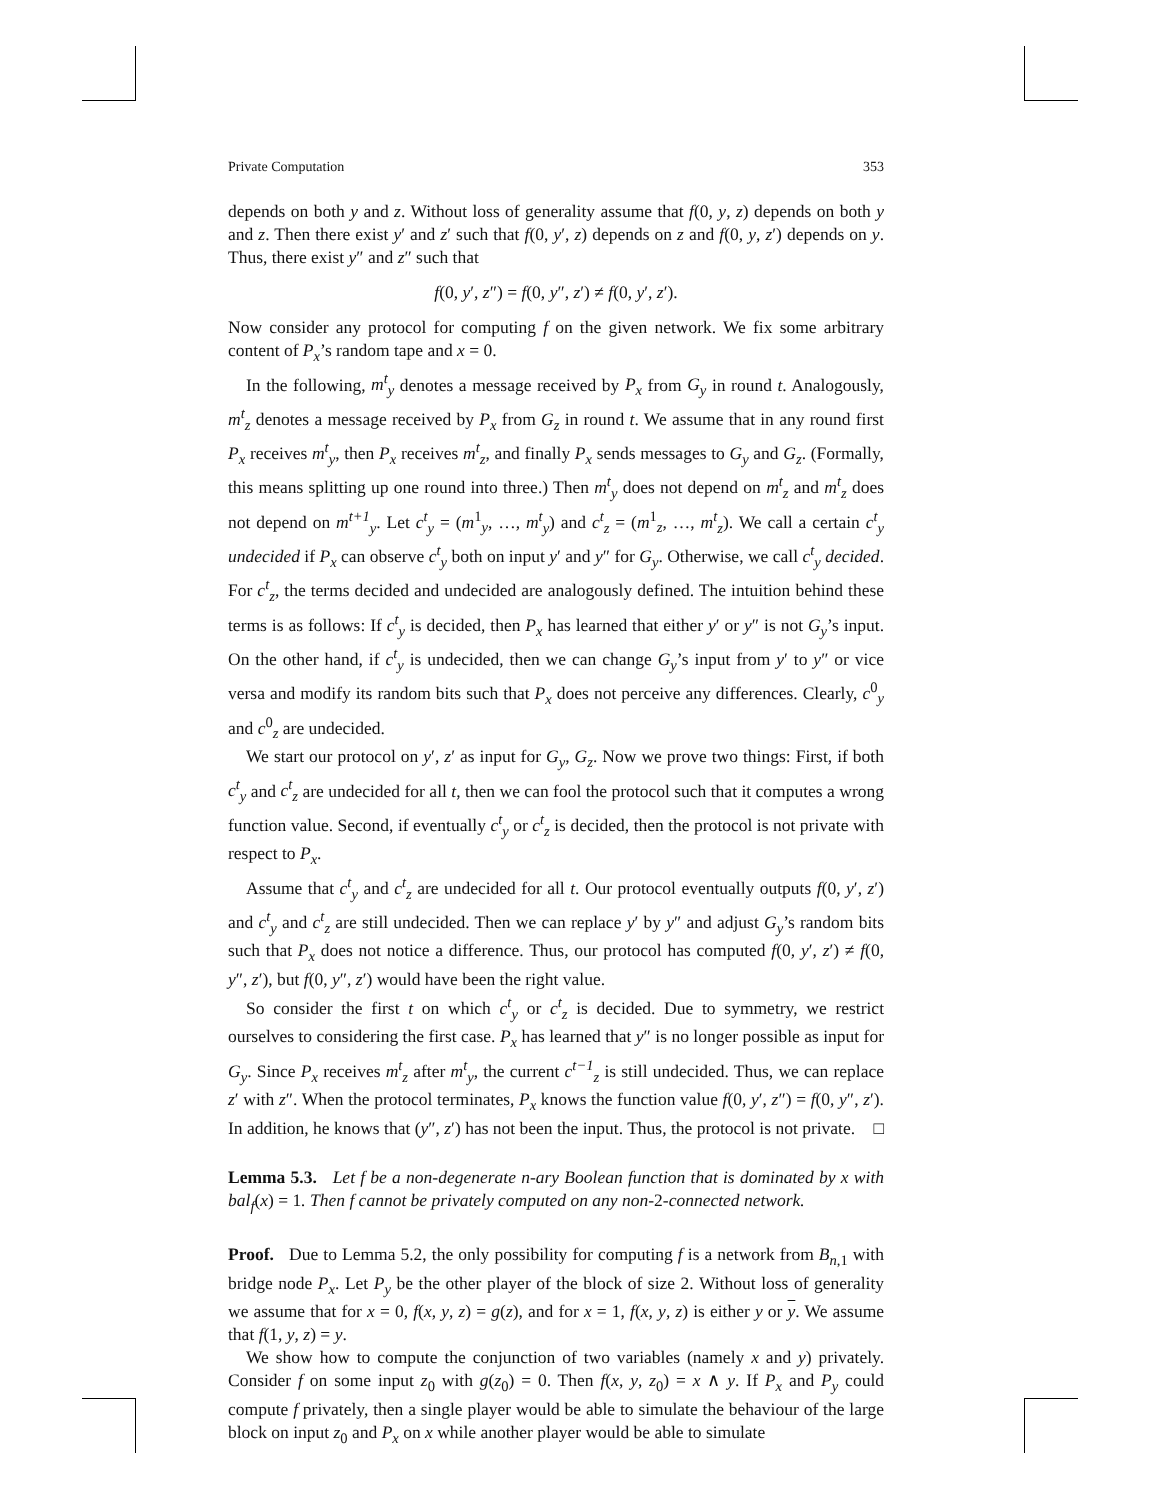Private Computation 353
depends on both y and z. Without loss of generality assume that f(0, y, z) depends on both y and z. Then there exist y′ and z′ such that f(0, y′, z) depends on z and f(0, y, z′) depends on y. Thus, there exist y″ and z″ such that
f(0, y′, z″) = f(0, y″, z′) ≠ f(0, y′, z′).
Now consider any protocol for computing f on the given network. We fix some arbitrary content of P<sub>x</sub>’s random tape and x = 0.
In the following, m<sup>t</sup><sub>y</sub> denotes a message received by P<sub>x</sub> from G<sub>y</sub> in round t. Analogously, m<sup>t</sup><sub>z</sub> denotes a message received by P<sub>x</sub> from G<sub>z</sub> in round t. We assume that in any round first P<sub>x</sub> receives m<sup>t</sup><sub>y</sub>, then P<sub>x</sub> receives m<sup>t</sup><sub>z</sub>, and finally P<sub>x</sub> sends messages to G<sub>y</sub> and G<sub>z</sub>. (Formally, this means splitting up one round into three.) Then m<sup>t</sup><sub>y</sub> does not depend on m<sup>t</sup><sub>z</sub> and m<sup>t</sup><sub>z</sub> does not depend on m<sup>t+1</sup><sub>y</sub>. Let c<sup>t</sup><sub>y</sub> = (m<sup>1</sup><sub>y</sub>, …, m<sup>t</sup><sub>y</sub>) and c<sup>t</sup><sub>z</sub> = (m<sup>1</sup><sub>z</sub>, …, m<sup>t</sup><sub>z</sub>). We call a certain c<sup>t</sup><sub>y</sub> undecided if P<sub>x</sub> can observe c<sup>t</sup><sub>y</sub> both on input y′ and y″ for G<sub>y</sub>. Otherwise, we call c<sup>t</sup><sub>y</sub> decided. For c<sup>t</sup><sub>z</sub>, the terms decided and undecided are analogously defined. The intuition behind these terms is as follows: If c<sup>t</sup><sub>y</sub> is decided, then P<sub>x</sub> has learned that either y′ or y″ is not G<sub>y</sub>’s input. On the other hand, if c<sup>t</sup><sub>y</sub> is undecided, then we can change G<sub>y</sub>’s input from y′ to y″ or vice versa and modify its random bits such that P<sub>x</sub> does not perceive any differences. Clearly, c<sup>0</sup><sub>y</sub> and c<sup>0</sup><sub>z</sub> are undecided.
We start our protocol on y′, z′ as input for G<sub>y</sub>, G<sub>z</sub>. Now we prove two things: First, if both c<sup>t</sup><sub>y</sub> and c<sup>t</sup><sub>z</sub> are undecided for all t, then we can fool the protocol such that it computes a wrong function value. Second, if eventually c<sup>t</sup><sub>y</sub> or c<sup>t</sup><sub>z</sub> is decided, then the protocol is not private with respect to P<sub>x</sub>.
Assume that c<sup>t</sup><sub>y</sub> and c<sup>t</sup><sub>z</sub> are undecided for all t. Our protocol eventually outputs f(0, y′, z′) and c<sup>t</sup><sub>y</sub> and c<sup>t</sup><sub>z</sub> are still undecided. Then we can replace y′ by y″ and adjust G<sub>y</sub>’s random bits such that P<sub>x</sub> does not notice a difference. Thus, our protocol has computed f(0, y′, z′) ≠ f(0, y″, z′), but f(0, y″, z′) would have been the right value.
So consider the first t on which c<sup>t</sup><sub>y</sub> or c<sup>t</sup><sub>z</sub> is decided. Due to symmetry, we restrict ourselves to considering the first case. P<sub>x</sub> has learned that y″ is no longer possible as input for G<sub>y</sub>. Since P<sub>x</sub> receives m<sup>t</sup><sub>z</sub> after m<sup>t</sup><sub>y</sub>, the current c<sup>t−1</sup><sub>z</sub> is still undecided. Thus, we can replace z′ with z″. When the protocol terminates, P<sub>x</sub> knows the function value f(0, y′, z″) = f(0, y″, z′). In addition, he knows that (y″, z′) has not been the input. Thus, the protocol is not private. □
Lemma 5.3. Let f be a non-degenerate n-ary Boolean function that is dominated by x with bal<sub>f</sub>(x) = 1. Then f cannot be privately computed on any non-2-connected network.
Proof. Due to Lemma 5.2, the only possibility for computing f is a network from B<sub>n,1</sub> with bridge node P<sub>x</sub>. Let P<sub>y</sub> be the other player of the block of size 2. Without loss of generality we assume that for x = 0, f(x, y, z) = g(z), and for x = 1, f(x, y, z) is either y or y. We assume that f(1, y, z) = y.
We show how to compute the conjunction of two variables (namely x and y) privately. Consider f on some input z<sub>0</sub> with g(z<sub>0</sub>) = 0. Then f(x, y, z<sub>0</sub>) = x ∧ y. If P<sub>x</sub> and P<sub>y</sub> could compute f privately, then a single player would be able to simulate the behaviour of the large block on input z<sub>0</sub> and P<sub>x</sub> on x while another player would be able to simulate